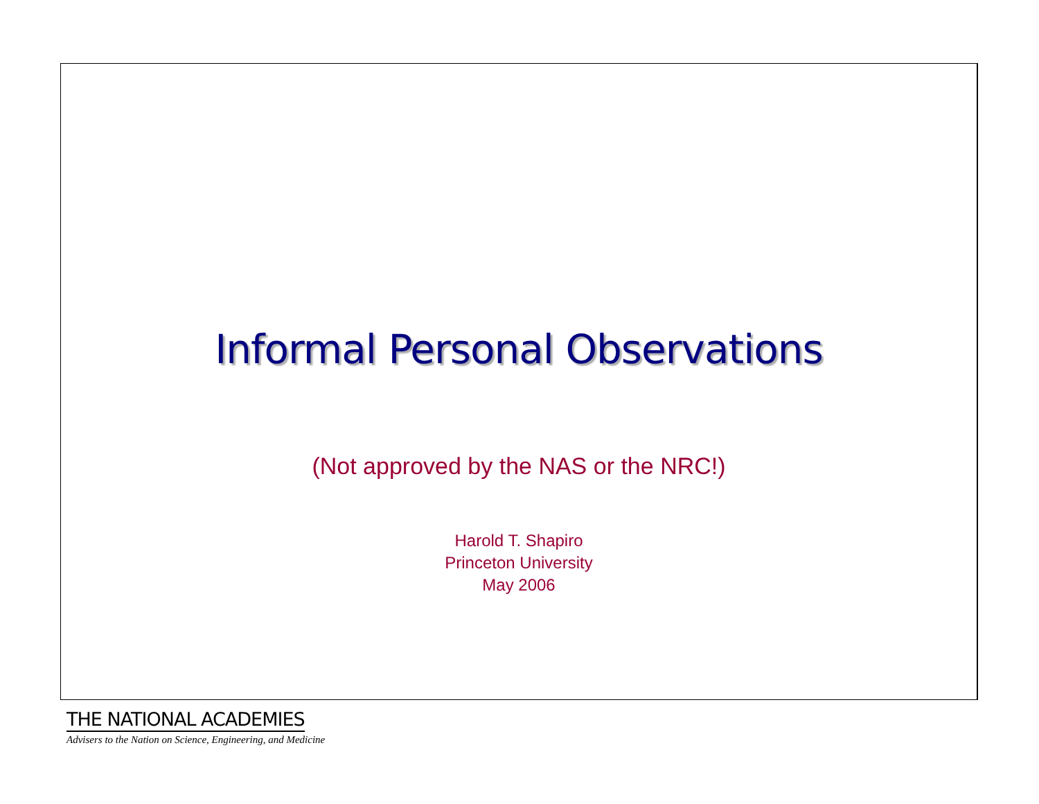Informal Personal Observations
(Not approved by the NAS or the NRC!)
Harold T. Shapiro
Princeton University
May 2006
THE NATIONAL ACADEMIES
Advisers to the Nation on Science, Engineering, and Medicine